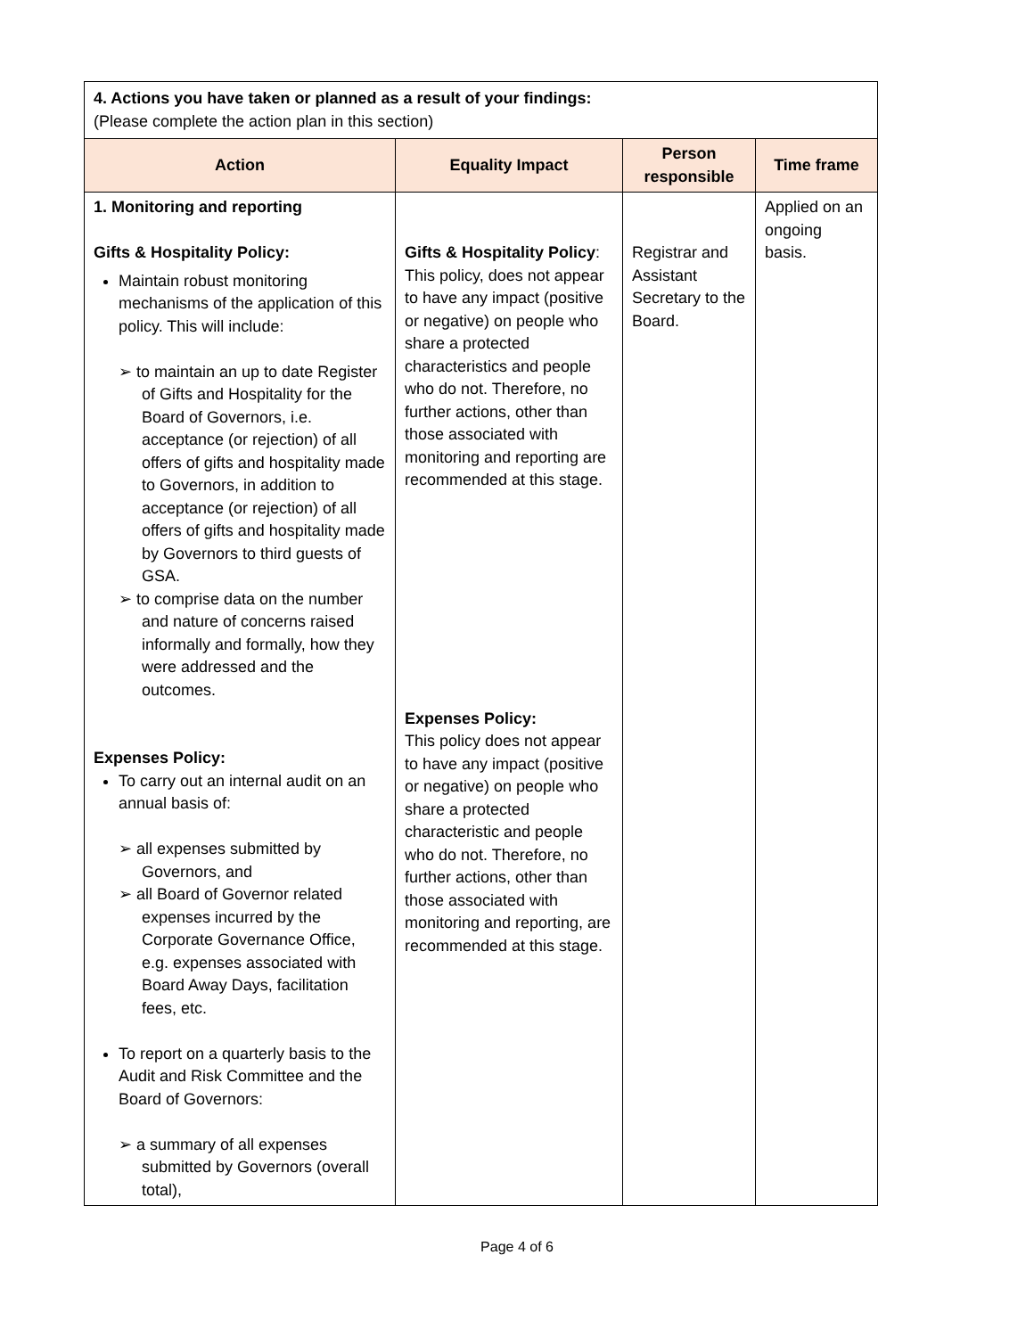| 4. Actions you have taken or planned as a result of your findings: (Please complete the action plan in this section) | | | |
| Action | Equality Impact | Person responsible | Time frame |
| 1. Monitoring and reporting Gifts & Hospitality Policy: Maintain robust monitoring mechanisms of the application of this policy. This will include: ➢ to maintain an up to date Register of Gifts and Hospitality for the Board of Governors, i.e. acceptance (or rejection) of all offers of gifts and hospitality made to Governors, in addition to acceptance (or rejection) of all offers of gifts and hospitality made by Governors to third guests of GSA. ➢ to comprise data on the number and nature of concerns raised informally and formally, how they were addressed and the outcomes. Expenses Policy: To carry out an internal audit on an annual basis of: ➢ all expenses submitted by Governors, and ➢ all Board of Governor related expenses incurred by the Corporate Governance Office, e.g. expenses associated with Board Away Days, facilitation fees, etc. To report on a quarterly basis to the Audit and Risk Committee and the Board of Governors: ➢ a summary of all expenses submitted by Governors (overall total), | Gifts & Hospitality Policy : This policy, does not appear to have any impact (positive or negative) on people who share a protected characteristics and people who do not. Therefore, no further actions, other than those associated with monitoring and reporting are recommended at this stage. Expenses Policy: This policy does not appear to have any impact (positive or negative) on people who share a protected characteristic and people who do not. Therefore, no further actions, other than those associated with monitoring and reporting, are recommended at this stage. | Registrar and Assistant Secretary to the Board. | Applied on an ongoing basis. |
Page 4 of 6